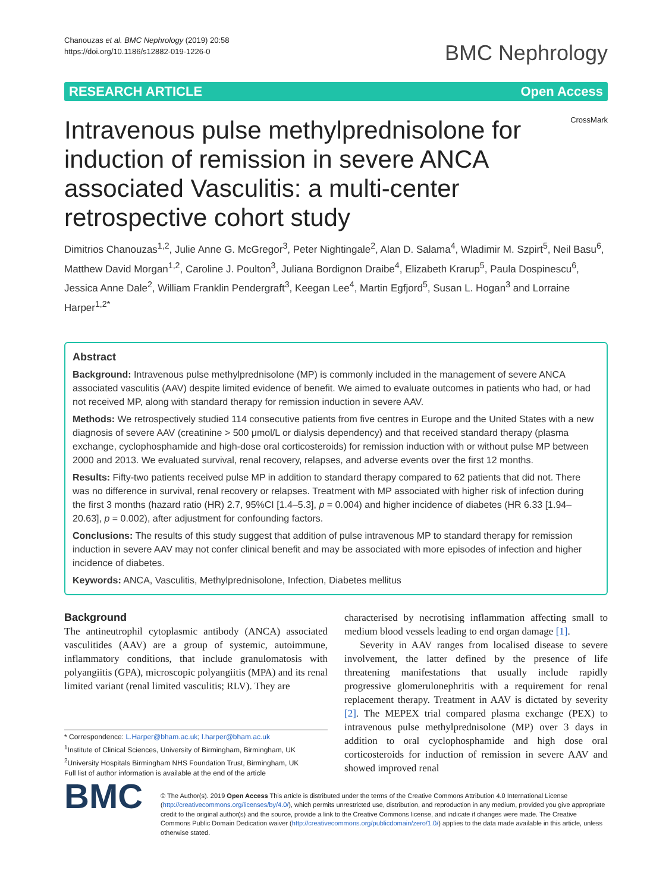Chanouzas et al. BMC Nephrology (2019) 20:58
https://doi.org/10.1186/s12882-019-1226-0
BMC Nephrology
RESEARCH ARTICLE Open Access
CrossMark
Intravenous pulse methylprednisolone for induction of remission in severe ANCA associated Vasculitis: a multi-center retrospective cohort study
Dimitrios Chanouzas<sup>1,2</sup>, Julie Anne G. McGregor<sup>3</sup>, Peter Nightingale<sup>2</sup>, Alan D. Salama<sup>4</sup>, Wladimir M. Szpirt<sup>5</sup>, Neil Basu<sup>6</sup>, Matthew David Morgan<sup>1,2</sup>, Caroline J. Poulton<sup>3</sup>, Juliana Bordignon Draibe<sup>4</sup>, Elizabeth Krarup<sup>5</sup>, Paula Dospinescu<sup>6</sup>, Jessica Anne Dale<sup>2</sup>, William Franklin Pendergraft<sup>3</sup>, Keegan Lee<sup>4</sup>, Martin Egfjord<sup>5</sup>, Susan L. Hogan<sup>3</sup> and Lorraine Harper<sup>1,2*</sup>
Abstract
Background: Intravenous pulse methylprednisolone (MP) is commonly included in the management of severe ANCA associated vasculitis (AAV) despite limited evidence of benefit. We aimed to evaluate outcomes in patients who had, or had not received MP, along with standard therapy for remission induction in severe AAV.
Methods: We retrospectively studied 114 consecutive patients from five centres in Europe and the United States with a new diagnosis of severe AAV (creatinine > 500 μmol/L or dialysis dependency) and that received standard therapy (plasma exchange, cyclophosphamide and high-dose oral corticosteroids) for remission induction with or without pulse MP between 2000 and 2013. We evaluated survival, renal recovery, relapses, and adverse events over the first 12 months.
Results: Fifty-two patients received pulse MP in addition to standard therapy compared to 62 patients that did not. There was no difference in survival, renal recovery or relapses. Treatment with MP associated with higher risk of infection during the first 3 months (hazard ratio (HR) 2.7, 95%CI [1.4–5.3], p = 0.004) and higher incidence of diabetes (HR 6.33 [1.94–20.63], p = 0.002), after adjustment for confounding factors.
Conclusions: The results of this study suggest that addition of pulse intravenous MP to standard therapy for remission induction in severe AAV may not confer clinical benefit and may be associated with more episodes of infection and higher incidence of diabetes.
Keywords: ANCA, Vasculitis, Methylprednisolone, Infection, Diabetes mellitus
Background
The antineutrophil cytoplasmic antibody (ANCA) associated vasculitides (AAV) are a group of systemic, autoimmune, inflammatory conditions, that include granulomatosis with polyangiitis (GPA), microscopic polyangiitis (MPA) and its renal limited variant (renal limited vasculitis; RLV). They are
* Correspondence: L.Harper@bham.ac.uk; l.harper@bham.ac.uk
<sup>1</sup> Institute of Clinical Sciences, University of Birmingham, Birmingham, UK
<sup>2</sup> University Hospitals Birmingham NHS Foundation Trust, Birmingham, UK
Full list of author information is available at the end of the article
characterised by necrotising inflammation affecting small to medium blood vessels leading to end organ damage [1].
Severity in AAV ranges from localised disease to severe involvement, the latter defined by the presence of life threatening manifestations that usually include rapidly progressive glomerulonephritis with a requirement for renal replacement therapy. Treatment in AAV is dictated by severity [2]. The MEPEX trial compared plasma exchange (PEX) to intravenous pulse methylprednisolone (MP) over 3 days in addition to oral cyclophosphamide and high dose oral corticosteroids for induction of remission in severe AAV and showed improved renal
BMC
© The Author(s). 2019 Open Access This article is distributed under the terms of the Creative Commons Attribution 4.0 International License (http://creativecommons.org/licenses/by/4.0/), which permits unrestricted use, distribution, and reproduction in any medium, provided you give appropriate credit to the original author(s) and the source, provide a link to the Creative Commons license, and indicate if changes were made. The Creative Commons Public Domain Dedication waiver (http://creativecommons.org/publicdomain/zero/1.0/) applies to the data made available in this article, unless otherwise stated.